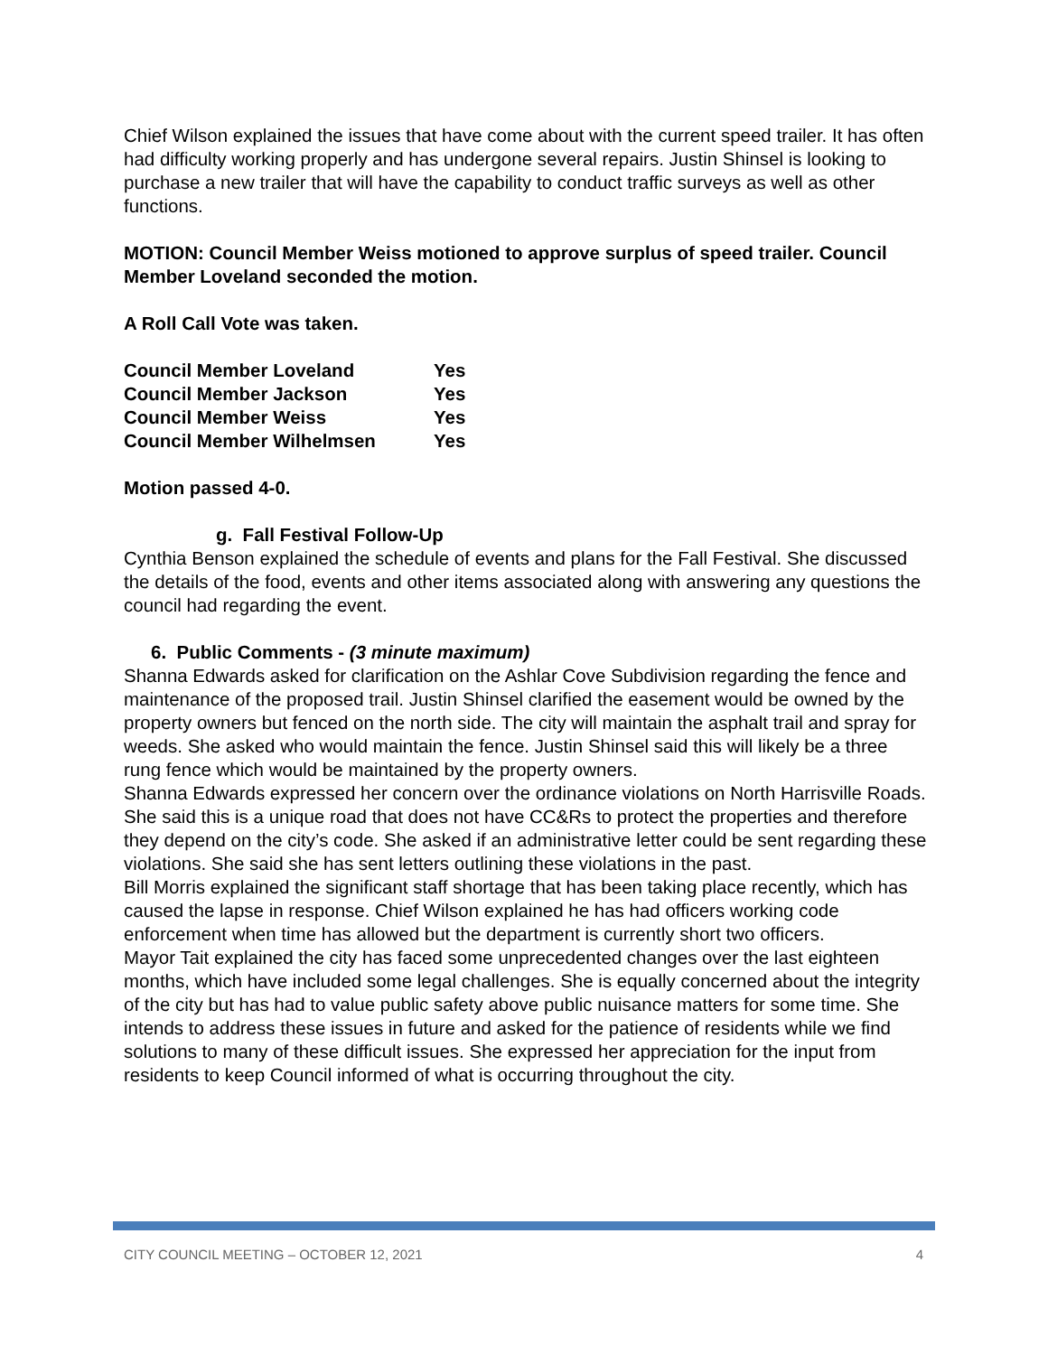Chief Wilson explained the issues that have come about with the current speed trailer. It has often had difficulty working properly and has undergone several repairs. Justin Shinsel is looking to purchase a new trailer that will have the capability to conduct traffic surveys as well as other functions.
MOTION: Council Member Weiss motioned to approve surplus of speed trailer. Council Member Loveland seconded the motion.
A Roll Call Vote was taken.
| Council Member Loveland | Yes |
| Council Member Jackson | Yes |
| Council Member Weiss | Yes |
| Council Member Wilhelmsen | Yes |
Motion passed 4-0.
g. Fall Festival Follow-Up
Cynthia Benson explained the schedule of events and plans for the Fall Festival. She discussed the details of the food, events and other items associated along with answering any questions the council had regarding the event.
6. Public Comments - (3 minute maximum)
Shanna Edwards asked for clarification on the Ashlar Cove Subdivision regarding the fence and maintenance of the proposed trail. Justin Shinsel clarified the easement would be owned by the property owners but fenced on the north side. The city will maintain the asphalt trail and spray for weeds. She asked who would maintain the fence. Justin Shinsel said this will likely be a three rung fence which would be maintained by the property owners.
Shanna Edwards expressed her concern over the ordinance violations on North Harrisville Roads. She said this is a unique road that does not have CC&Rs to protect the properties and therefore they depend on the city’s code. She asked if an administrative letter could be sent regarding these violations. She said she has sent letters outlining these violations in the past.
Bill Morris explained the significant staff shortage that has been taking place recently, which has caused the lapse in response. Chief Wilson explained he has had officers working code enforcement when time has allowed but the department is currently short two officers.
Mayor Tait explained the city has faced some unprecedented changes over the last eighteen months, which have included some legal challenges. She is equally concerned about the integrity of the city but has had to value public safety above public nuisance matters for some time. She intends to address these issues in future and asked for the patience of residents while we find solutions to many of these difficult issues. She expressed her appreciation for the input from residents to keep Council informed of what is occurring throughout the city.
CITY COUNCIL MEETING – OCTOBER 12, 2021 4